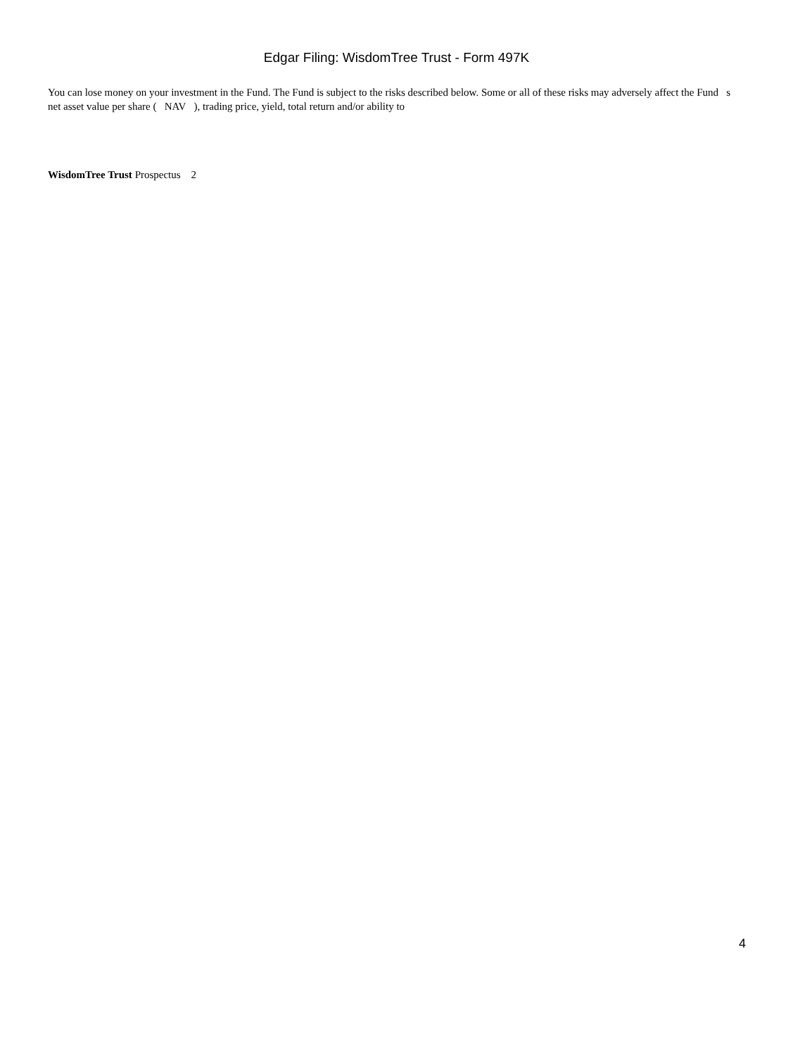Edgar Filing: WisdomTree Trust - Form 497K
You can lose money on your investment in the Fund. The Fund is subject to the risks described below. Some or all of these risks may adversely affect the Fund s net asset value per share ( NAV ), trading price, yield, total return and/or ability to
WisdomTree Trust Prospectus 2
4